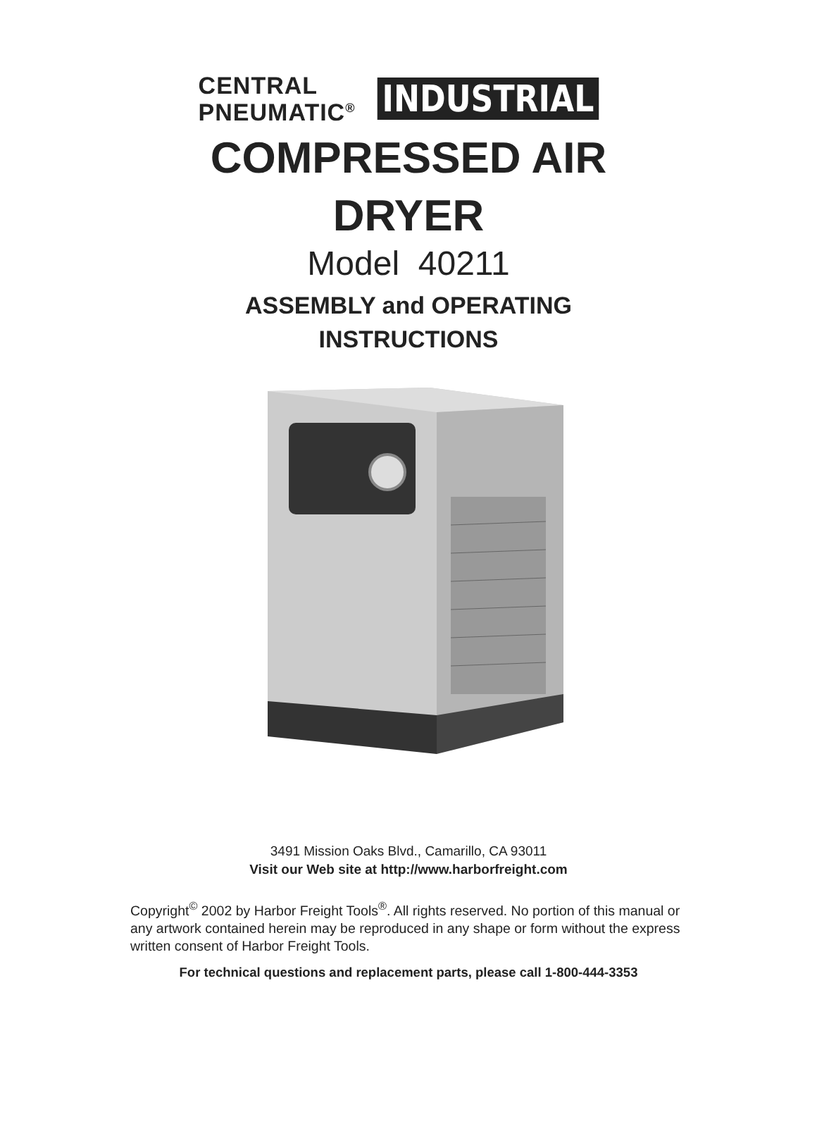CENTRAL
PNEUMATIC<sup>®</sup>
INDUSTRIAL
COMPRESSED AIR
DRYER
Model 40211
ASSEMBLY and OPERATING
INSTRUCTIONS
3491 Mission Oaks Blvd., Camarillo, CA 93011
Visit our Web site at http://www.harborfreight.com
Copyright<sup>©</sup> 2002 by Harbor Freight Tools<sup>®</sup>. All rights reserved. No portion of this manual or any artwork contained herein may be reproduced in any shape or form without the express written consent of Harbor Freight Tools.
For technical questions and replacement parts, please call 1-800-444-3353